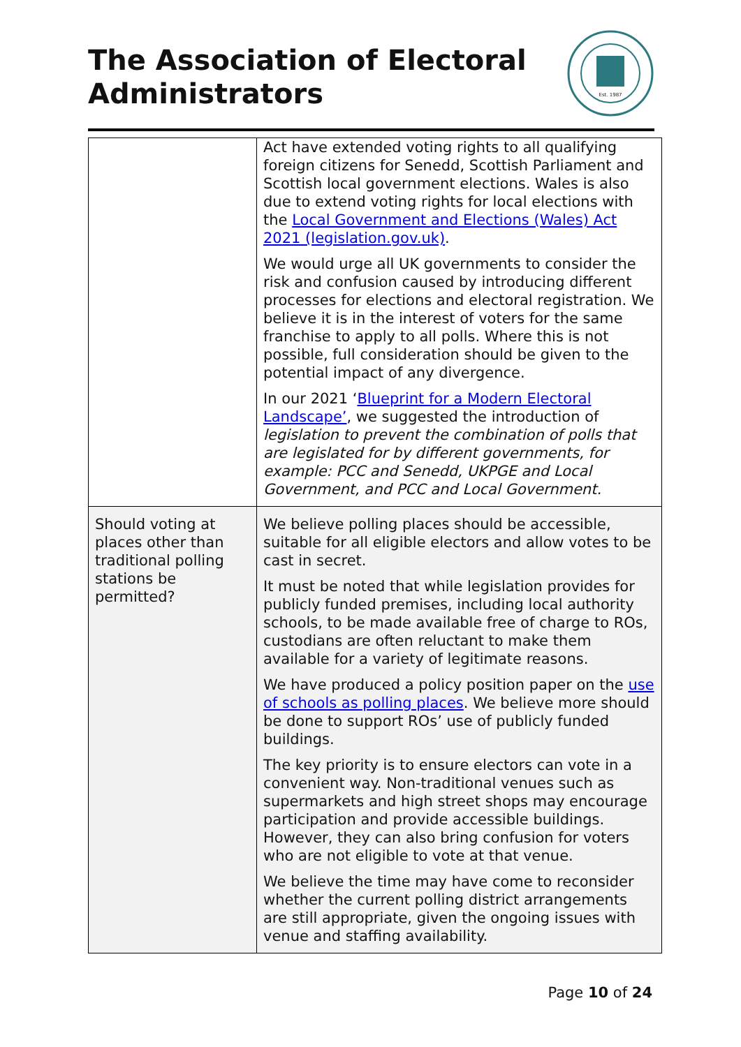The Association of Electoral
Administrators
Est. 1987
| | Act have extended voting rights to all qualifying foreign citizens for Senedd, Scottish Parliament and Scottish local government elections. Wales is also due to extend voting rights for local elections with the Local Government and Elections (Wales) Act 2021 (legislation.gov.uk) . We would urge all UK governments to consider the risk and confusion caused by introducing different processes for elections and electoral registration. We believe it is in the interest of voters for the same franchise to apply to all polls. Where this is not possible, full consideration should be given to the potential impact of any divergence. In our 2021 ‘ Blueprint for a Modern Electoral Landscape’ , we suggested the introduction of legislation to prevent the combination of polls that are legislated for by different governments, for example: PCC and Senedd, UKPGE and Local Government, and PCC and Local Government. |
| Should voting at places other than traditional polling stations be permitted? | We believe polling places should be accessible, suitable for all eligible electors and allow votes to be cast in secret. It must be noted that while legislation provides for publicly funded premises, including local authority schools, to be made available free of charge to ROs, custodians are often reluctant to make them available for a variety of legitimate reasons. We have produced a policy position paper on the use of schools as polling places . We believe more should be done to support ROs’ use of publicly funded buildings. The key priority is to ensure electors can vote in a convenient way. Non-traditional venues such as supermarkets and high street shops may encourage participation and provide accessible buildings. However, they can also bring confusion for voters who are not eligible to vote at that venue. We believe the time may have come to reconsider whether the current polling district arrangements are still appropriate, given the ongoing issues with venue and staffing availability. |
Page 10 of 24